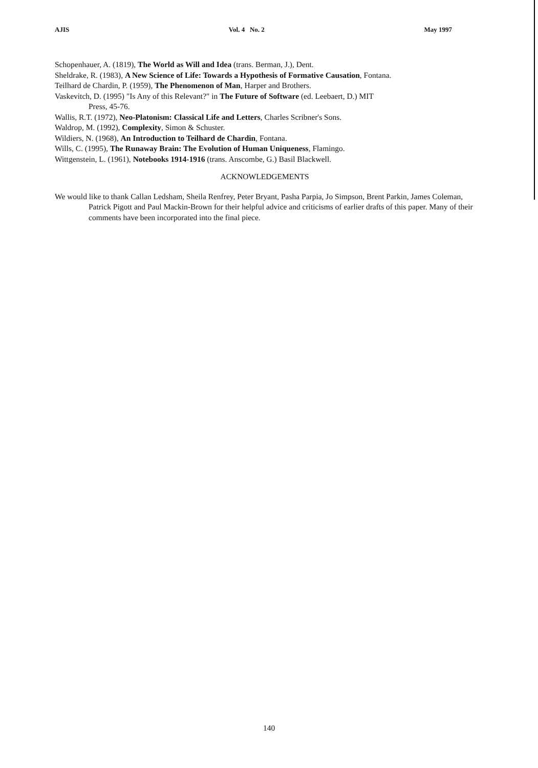AJIS Vol. 4 No. 2 May 1997
Schopenhauer, A. (1819), The World as Will and Idea (trans. Berman, J.), Dent.
Sheldrake, R. (1983), A New Science of Life: Towards a Hypothesis of Formative Causation, Fontana.
Teilhard de Chardin, P. (1959), The Phenomenon of Man, Harper and Brothers.
Vaskevitch, D. (1995) "Is Any of this Relevant?" in The Future of Software (ed. Leebaert, D.) MIT
Press, 45-76.
Wallis, R.T. (1972), Neo-Platonism: Classical Life and Letters, Charles Scribner's Sons.
Waldrop, M. (1992), Complexity, Simon & Schuster.
Wildiers, N. (1968), An Introduction to Teilhard de Chardin, Fontana.
Wills, C. (1995), The Runaway Brain: The Evolution of Human Uniqueness, Flamingo.
Wittgenstein, L. (1961), Notebooks 1914-1916 (trans. Anscombe, G.) Basil Blackwell.
ACKNOWLEDGEMENTS
We would like to thank Callan Ledsham, Sheila Renfrey, Peter Bryant, Pasha Parpia, Jo Simpson, Brent Parkin, James Coleman, Patrick Pigott and Paul Mackin-Brown for their helpful advice and criticisms of earlier drafts of this paper. Many of their comments have been incorporated into the final piece.
140